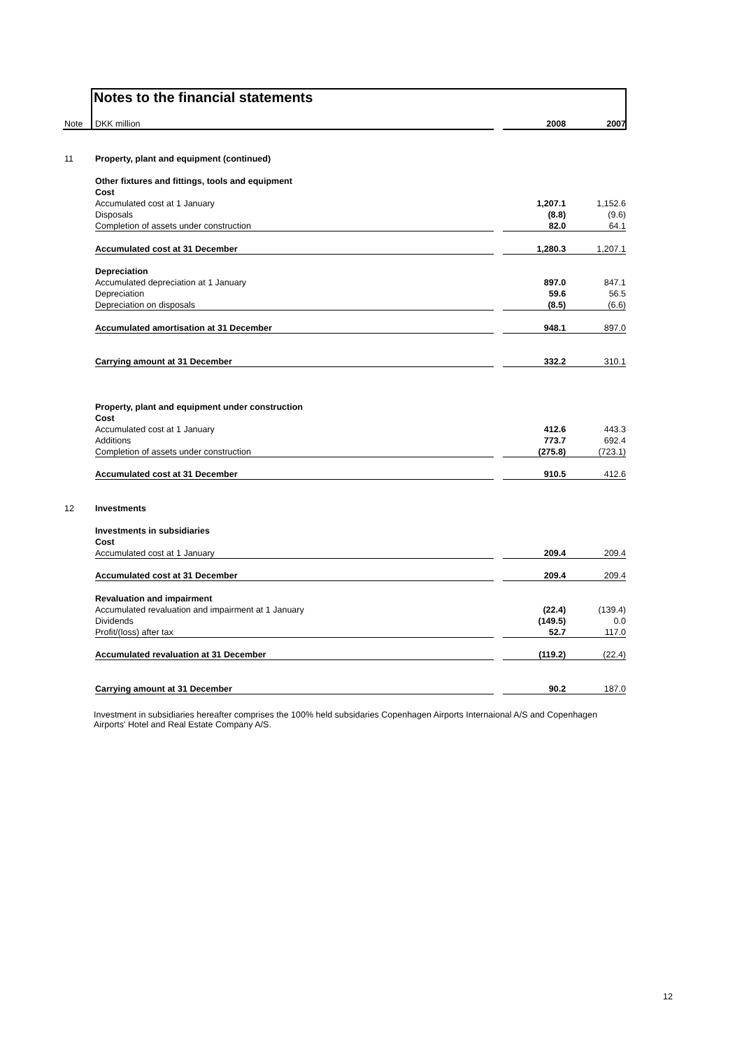Notes to the financial statements
| Note | DKK million | | 2008 | 2007 |
| 11 | Property, plant and equipment (continued) | | | |
| | Other fixtures and fittings, tools and equipment | | | |
| | Cost | | | |
| | Accumulated cost at 1 January | | 1,207.1 | 1,152.6 |
| | Disposals | | (8.8) | (9.6) |
| | Completion of assets under construction | | 82.0 | 64.1 |
| | Accumulated cost at 31 December | | 1,280.3 | 1,207.1 |
| | Depreciation | | | |
| | Accumulated depreciation at 1 January | | 897.0 | 847.1 |
| | Depreciation | | 59.6 | 56.5 |
| | Depreciation on disposals | | (8.5) | (6.6) |
| | Accumulated amortisation at 31 December | | 948.1 | 897.0 |
| | Carrying amount at 31 December | | 332.2 | 310.1 |
| | Property, plant and equipment under construction | | | |
| | Cost | | | |
| | Accumulated cost at 1 January | | 412.6 | 443.3 |
| | Additions | | 773.7 | 692.4 |
| | Completion of assets under construction | | (275.8) | (723.1) |
| | Accumulated cost at 31 December | | 910.5 | 412.6 |
| 12 | Investments | | | |
| | Investments in subsidiaries | | | |
| | Cost | | | |
| | Accumulated cost at 1 January | | 209.4 | 209.4 |
| | Accumulated cost at 31 December | | 209.4 | 209.4 |
| | Revaluation and impairment | | | |
| | Accumulated revaluation and impairment at 1 January | | (22.4) | (139.4) |
| | Dividends | | (149.5) | 0.0 |
| | Profit/(loss) after tax | | 52.7 | 117.0 |
| | Accumulated revaluation at 31 December | | (119.2) | (22.4) |
| | Carrying amount at 31 December | | 90.2 | 187.0 |
Investment in subsidiaries hereafter comprises the 100% held subsidaries Copenhagen Airports Internaional A/S and Copenhagen Airports' Hotel and Real Estate Company A/S.
12